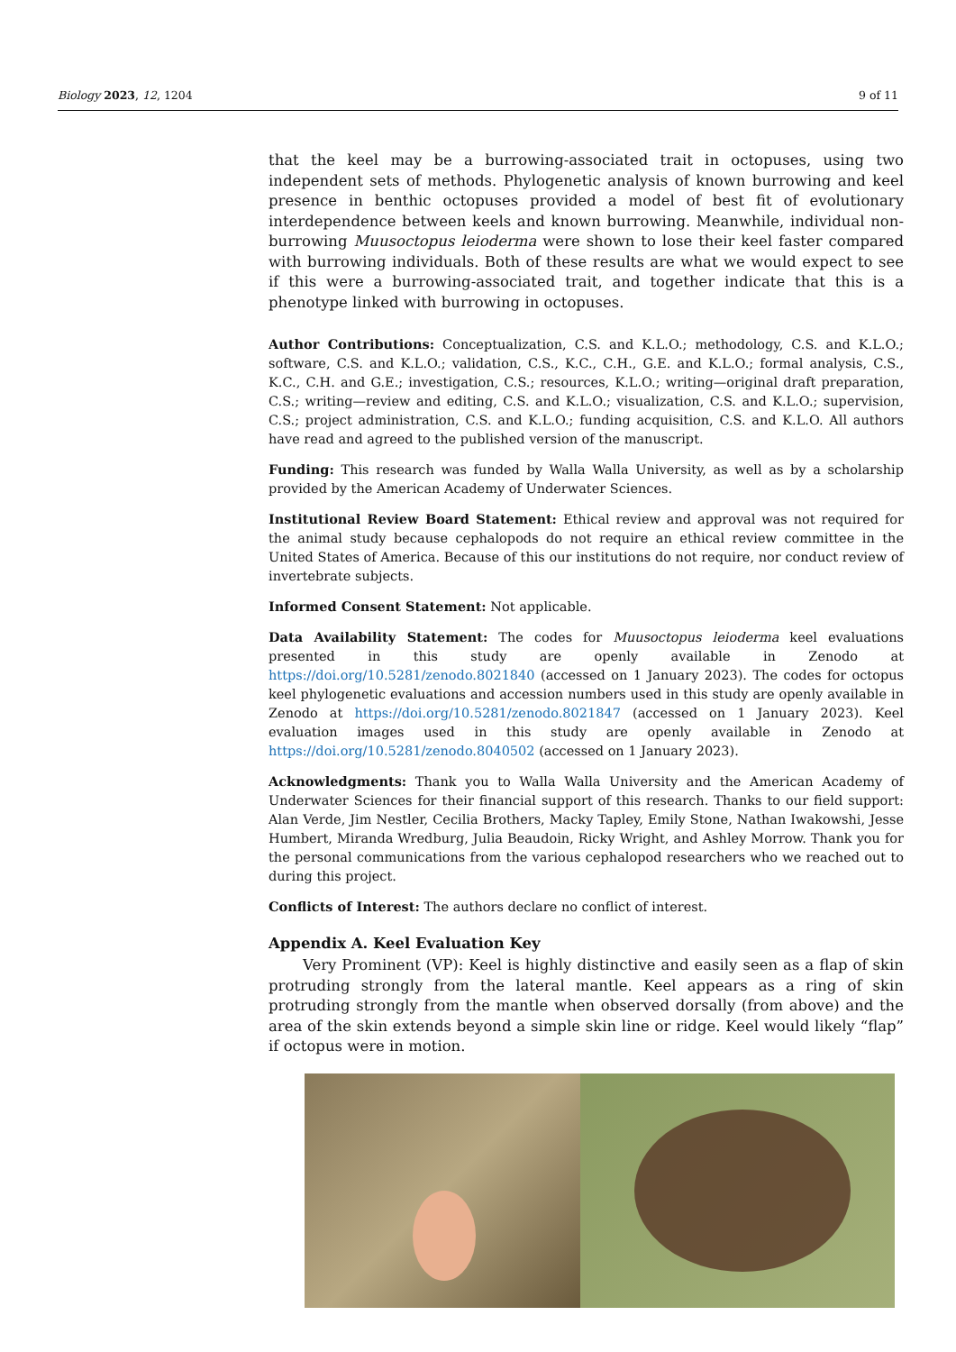Biology 2023, 12, 1204 9 of 11
that the keel may be a burrowing-associated trait in octopuses, using two independent sets of methods. Phylogenetic analysis of known burrowing and keel presence in benthic octopuses provided a model of best fit of evolutionary interdependence between keels and known burrowing. Meanwhile, individual non-burrowing Muusoctopus leioderma were shown to lose their keel faster compared with burrowing individuals. Both of these results are what we would expect to see if this were a burrowing-associated trait, and together indicate that this is a phenotype linked with burrowing in octopuses.
Author Contributions: Conceptualization, C.S. and K.L.O.; methodology, C.S. and K.L.O.; software, C.S. and K.L.O.; validation, C.S., K.C., C.H., G.E. and K.L.O.; formal analysis, C.S., K.C., C.H. and G.E.; investigation, C.S.; resources, K.L.O.; writing—original draft preparation, C.S.; writing—review and editing, C.S. and K.L.O.; visualization, C.S. and K.L.O.; supervision, C.S.; project administration, C.S. and K.L.O.; funding acquisition, C.S. and K.L.O. All authors have read and agreed to the published version of the manuscript.
Funding: This research was funded by Walla Walla University, as well as by a scholarship provided by the American Academy of Underwater Sciences.
Institutional Review Board Statement: Ethical review and approval was not required for the animal study because cephalopods do not require an ethical review committee in the United States of America. Because of this our institutions do not require, nor conduct review of invertebrate subjects.
Informed Consent Statement: Not applicable.
Data Availability Statement: The codes for Muusoctopus leioderma keel evaluations presented in this study are openly available in Zenodo at https://doi.org/10.5281/zenodo.8021840 (accessed on 1 January 2023). The codes for octopus keel phylogenetic evaluations and accession numbers used in this study are openly available in Zenodo at https://doi.org/10.5281/zenodo.8021847 (accessed on 1 January 2023). Keel evaluation images used in this study are openly available in Zenodo at https://doi.org/10.5281/zenodo.8040502 (accessed on 1 January 2023).
Acknowledgments: Thank you to Walla Walla University and the American Academy of Underwater Sciences for their financial support of this research. Thanks to our field support: Alan Verde, Jim Nestler, Cecilia Brothers, Macky Tapley, Emily Stone, Nathan Iwakowshi, Jesse Humbert, Miranda Wredburg, Julia Beaudoin, Ricky Wright, and Ashley Morrow. Thank you for the personal communications from the various cephalopod researchers who we reached out to during this project.
Conflicts of Interest: The authors declare no conflict of interest.
Appendix A. Keel Evaluation Key
Very Prominent (VP): Keel is highly distinctive and easily seen as a flap of skin protruding strongly from the lateral mantle. Keel appears as a ring of skin protruding strongly from the mantle when observed dorsally (from above) and the area of the skin extends beyond a simple skin line or ridge. Keel would likely “flap” if octopus were in motion.